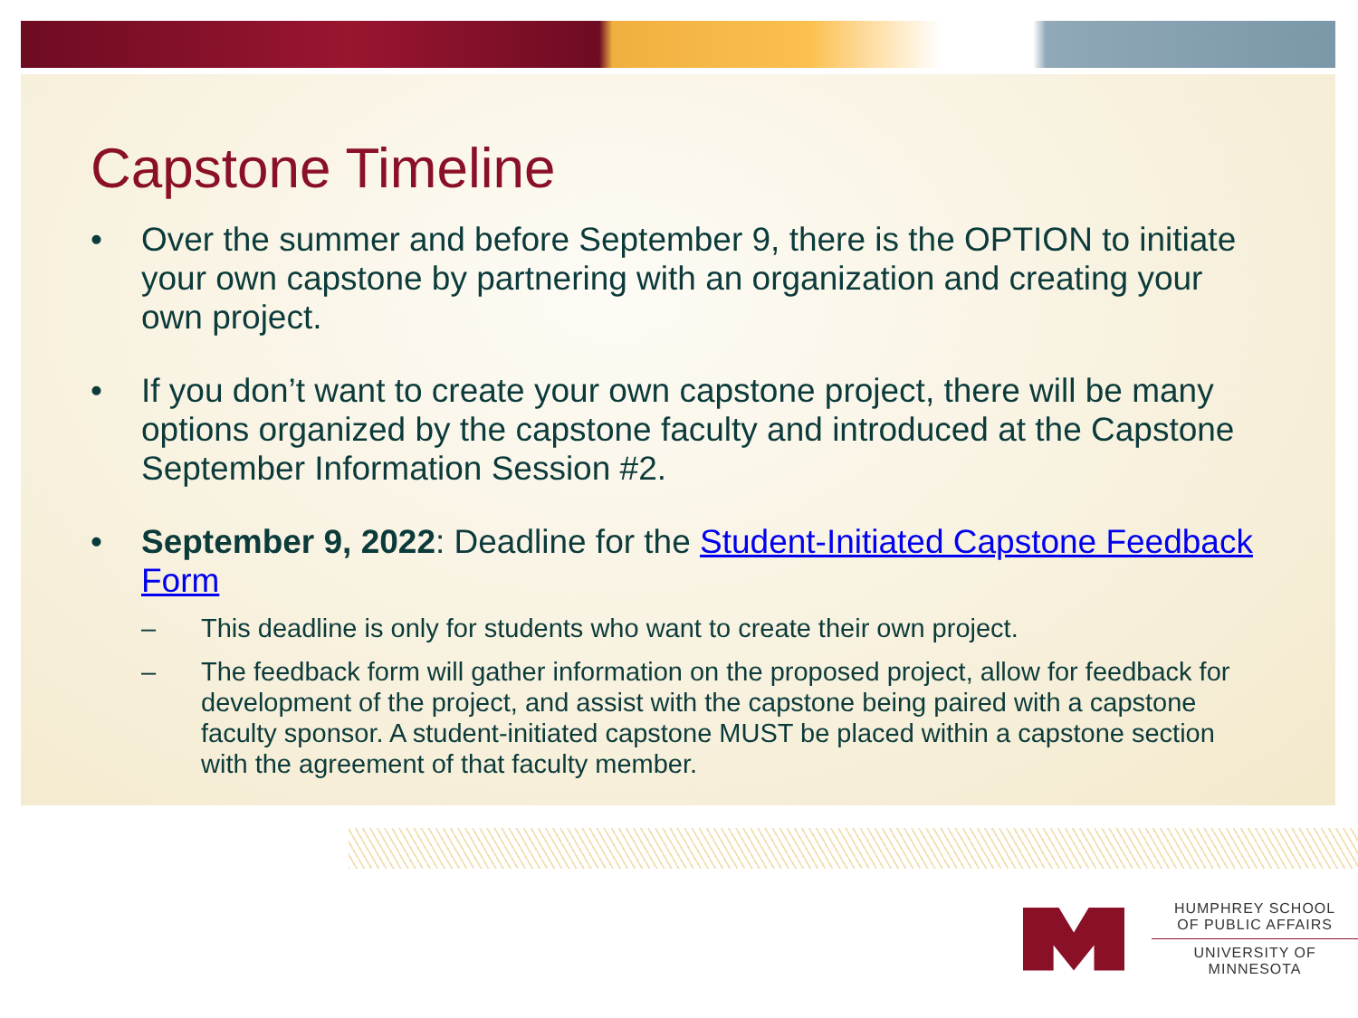Capstone Timeline
• Over the summer and before September 9, there is the OPTION to initiate your own capstone by partnering with an organization and creating your own project.
• If you don’t want to create your own capstone project, there will be many options organized by the capstone faculty and introduced at the Capstone September Information Session #2.
• September 9, 2022: Deadline for the Student-Initiated Capstone Feedback Form
– This deadline is only for students who want to create their own project.
– The feedback form will gather information on the proposed project, allow for feedback for development of the project, and assist with the capstone being paired with a capstone faculty sponsor. A student-initiated capstone MUST be placed within a capstone section with the agreement of that faculty member.
HUMPHREY SCHOOL
OF PUBLIC AFFAIRS
UNIVERSITY OF MINNESOTA